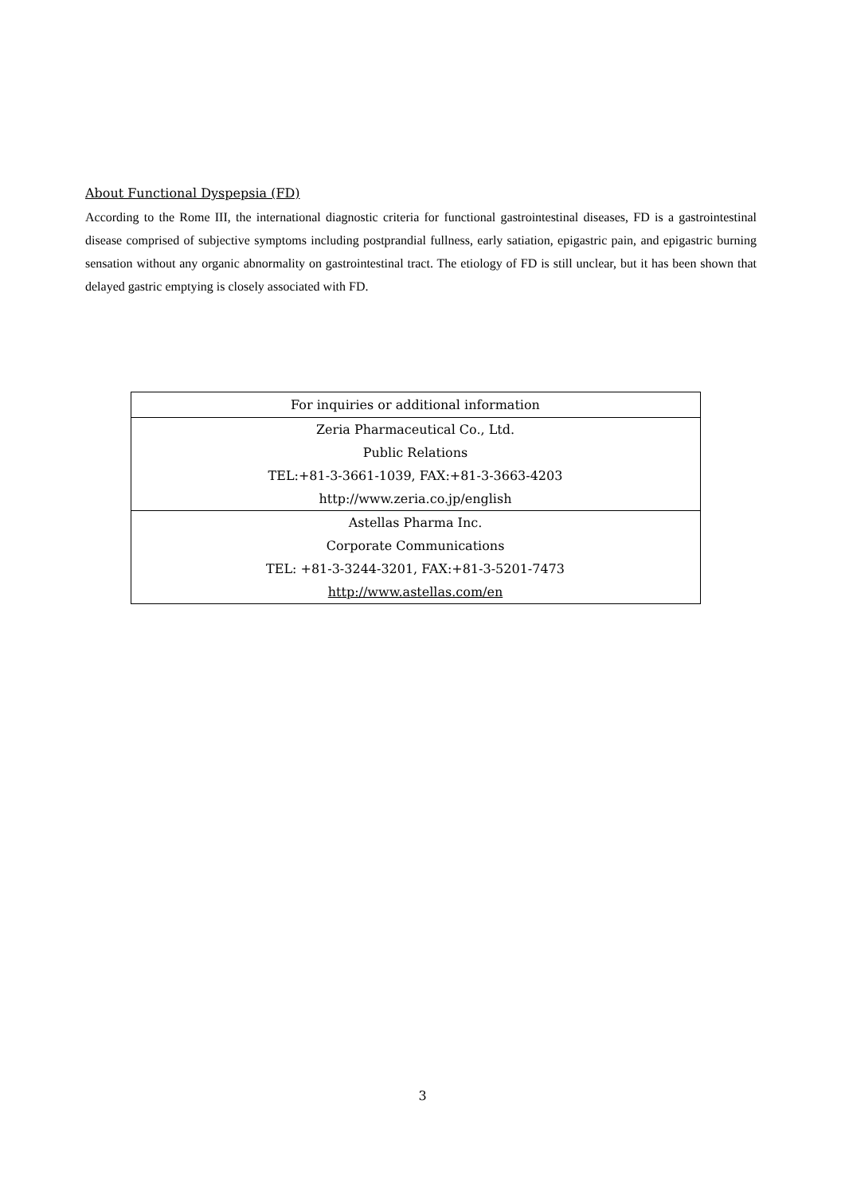About Functional Dyspepsia (FD)
According to the Rome III, the international diagnostic criteria for functional gastrointestinal diseases, FD is a gastrointestinal disease comprised of subjective symptoms including postprandial fullness, early satiation, epigastric pain, and epigastric burning sensation without any organic abnormality on gastrointestinal tract. The etiology of FD is still unclear, but it has been shown that delayed gastric emptying is closely associated with FD.
| For inquiries or additional information |
| --- |
| Zeria Pharmaceutical Co., Ltd. |
| Public Relations |
| TEL:+81-3-3661-1039, FAX:+81-3-3663-4203 |
| http://www.zeria.co.jp/english |
| Astellas Pharma Inc. |
| Corporate Communications |
| TEL: +81-3-3244-3201, FAX:+81-3-5201-7473 |
| http://www.astellas.com/en |
3